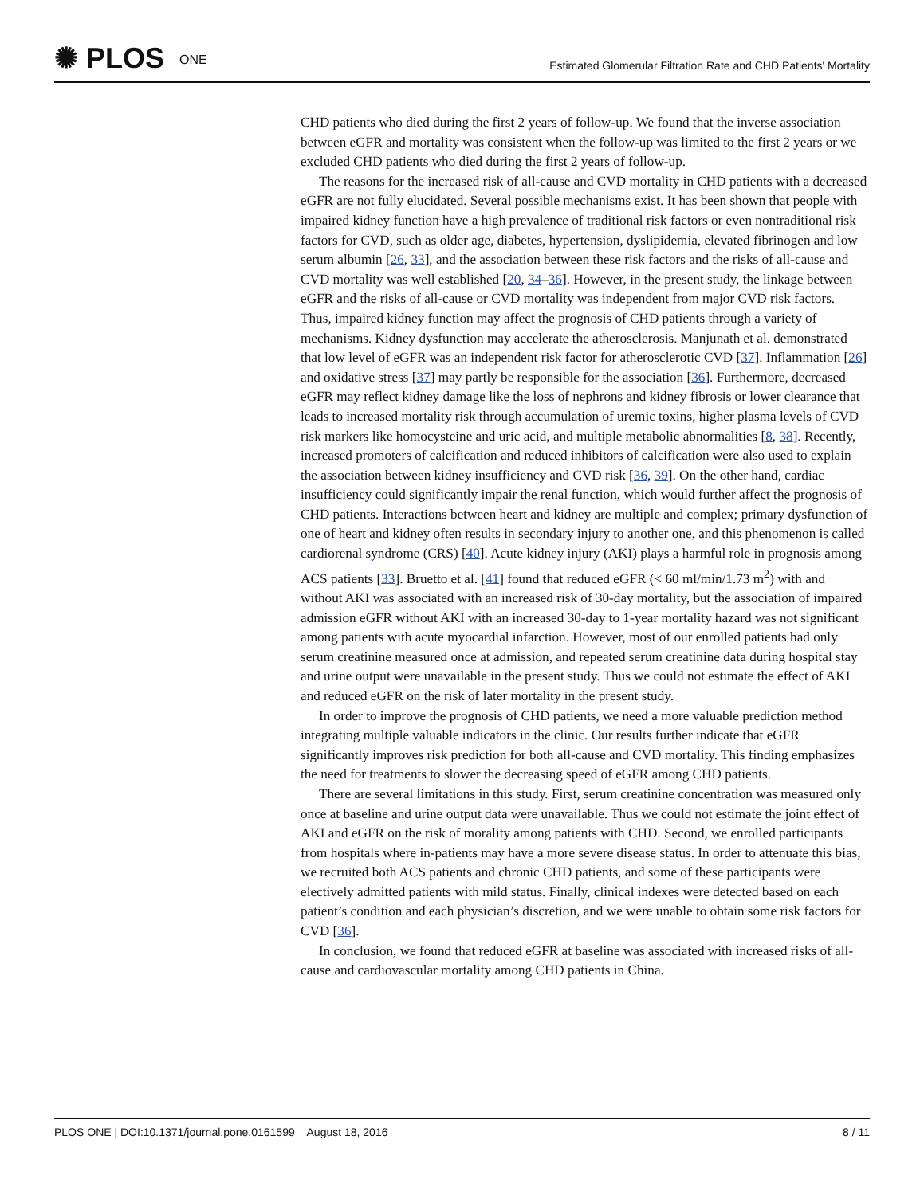✺ PLOS ONE
Estimated Glomerular Filtration Rate and CHD Patients' Mortality
CHD patients who died during the first 2 years of follow-up. We found that the inverse association between eGFR and mortality was consistent when the follow-up was limited to the first 2 years or we excluded CHD patients who died during the first 2 years of follow-up.
The reasons for the increased risk of all-cause and CVD mortality in CHD patients with a decreased eGFR are not fully elucidated. Several possible mechanisms exist. It has been shown that people with impaired kidney function have a high prevalence of traditional risk factors or even nontraditional risk factors for CVD, such as older age, diabetes, hypertension, dyslipidemia, elevated fibrinogen and low serum albumin [26, 33], and the association between these risk factors and the risks of all-cause and CVD mortality was well established [20, 34–36]. However, in the present study, the linkage between eGFR and the risks of all-cause or CVD mortality was independent from major CVD risk factors. Thus, impaired kidney function may affect the prognosis of CHD patients through a variety of mechanisms. Kidney dysfunction may accelerate the atherosclerosis. Manjunath et al. demonstrated that low level of eGFR was an independent risk factor for atherosclerotic CVD [37]. Inflammation [26] and oxidative stress [37] may partly be responsible for the association [36]. Furthermore, decreased eGFR may reflect kidney damage like the loss of nephrons and kidney fibrosis or lower clearance that leads to increased mortality risk through accumulation of uremic toxins, higher plasma levels of CVD risk markers like homocysteine and uric acid, and multiple metabolic abnormalities [8, 38]. Recently, increased promoters of calcification and reduced inhibitors of calcification were also used to explain the association between kidney insufficiency and CVD risk [36, 39]. On the other hand, cardiac insufficiency could significantly impair the renal function, which would further affect the prognosis of CHD patients. Interactions between heart and kidney are multiple and complex; primary dysfunction of one of heart and kidney often results in secondary injury to another one, and this phenomenon is called cardiorenal syndrome (CRS) [40]. Acute kidney injury (AKI) plays a harmful role in prognosis among ACS patients [33]. Bruetto et al. [41] found that reduced eGFR (< 60 ml/min/1.73 m<sup>2</sup>) with and without AKI was associated with an increased risk of 30-day mortality, but the association of impaired admission eGFR without AKI with an increased 30-day to 1-year mortality hazard was not significant among patients with acute myocardial infarction. However, most of our enrolled patients had only serum creatinine measured once at admission, and repeated serum creatinine data during hospital stay and urine output were unavailable in the present study. Thus we could not estimate the effect of AKI and reduced eGFR on the risk of later mortality in the present study.
In order to improve the prognosis of CHD patients, we need a more valuable prediction method integrating multiple valuable indicators in the clinic. Our results further indicate that eGFR significantly improves risk prediction for both all-cause and CVD mortality. This finding emphasizes the need for treatments to slower the decreasing speed of eGFR among CHD patients.
There are several limitations in this study. First, serum creatinine concentration was measured only once at baseline and urine output data were unavailable. Thus we could not estimate the joint effect of AKI and eGFR on the risk of morality among patients with CHD. Second, we enrolled participants from hospitals where in-patients may have a more severe disease status. In order to attenuate this bias, we recruited both ACS patients and chronic CHD patients, and some of these participants were electively admitted patients with mild status. Finally, clinical indexes were detected based on each patient’s condition and each physician’s discretion, and we were unable to obtain some risk factors for CVD [36].
In conclusion, we found that reduced eGFR at baseline was associated with increased risks of all-cause and cardiovascular mortality among CHD patients in China.
PLOS ONE | DOI:10.1371/journal.pone.0161599 August 18, 2016
8 / 11